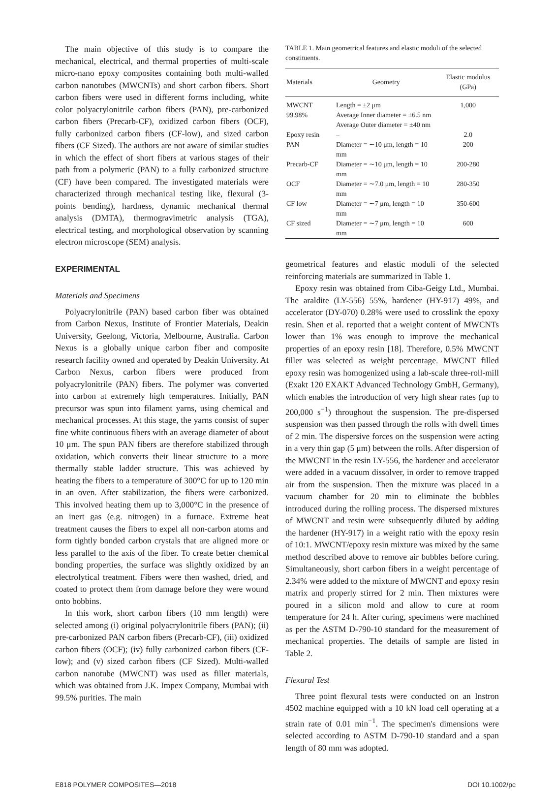The main objective of this study is to compare the mechanical, electrical, and thermal properties of multi-scale micro-nano epoxy composites containing both multi-walled carbon nanotubes (MWCNTs) and short carbon fibers. Short carbon fibers were used in different forms including, white color polyacrylonitrile carbon fibers (PAN), pre-carbonized carbon fibers (Precarb-CF), oxidized carbon fibers (OCF), fully carbonized carbon fibers (CF-low), and sized carbon fibers (CF Sized). The authors are not aware of similar studies in which the effect of short fibers at various stages of their path from a polymeric (PAN) to a fully carbonized structure (CF) have been compared. The investigated materials were characterized through mechanical testing like, flexural (3-points bending), hardness, dynamic mechanical thermal analysis (DMTA), thermogravimetric analysis (TGA), electrical testing, and morphological observation by scanning electron microscope (SEM) analysis.
EXPERIMENTAL
Materials and Specimens
Polyacrylonitrile (PAN) based carbon fiber was obtained from Carbon Nexus, Institute of Frontier Materials, Deakin University, Geelong, Victoria, Melbourne, Australia. Carbon Nexus is a globally unique carbon fiber and composite research facility owned and operated by Deakin University. At Carbon Nexus, carbon fibers were produced from polyacrylonitrile (PAN) fibers. The polymer was converted into carbon at extremely high temperatures. Initially, PAN precursor was spun into filament yarns, using chemical and mechanical processes. At this stage, the yarns consist of super fine white continuous fibers with an average diameter of about 10 μm. The spun PAN fibers are therefore stabilized through oxidation, which converts their linear structure to a more thermally stable ladder structure. This was achieved by heating the fibers to a temperature of 300°C for up to 120 min in an oven. After stabilization, the fibers were carbonized. This involved heating them up to 3,000°C in the presence of an inert gas (e.g. nitrogen) in a furnace. Extreme heat treatment causes the fibers to expel all non-carbon atoms and form tightly bonded carbon crystals that are aligned more or less parallel to the axis of the fiber. To create better chemical bonding properties, the surface was slightly oxidized by an electrolytical treatment. Fibers were then washed, dried, and coated to protect them from damage before they were wound onto bobbins.
In this work, short carbon fibers (10 mm length) were selected among (i) original polyacrylonitrile fibers (PAN); (ii) pre-carbonized PAN carbon fibers (Precarb-CF), (iii) oxidized carbon fibers (OCF); (iv) fully carbonized carbon fibers (CF-low); and (v) sized carbon fibers (CF Sized). Multi-walled carbon nanotube (MWCNT) was used as filler materials, which was obtained from J.K. Impex Company, Mumbai with 99.5% purities. The main
TABLE 1. Main geometrical features and elastic moduli of the selected constituents.
| Materials | Geometry | Elastic modulus (GPa) |
| --- | --- | --- |
| MWCNT 99.98% | Length = ±2 μm Average Inner diameter = ±6.5 nm Average Outer diameter = ±40 nm | 1,000 |
| Epoxy resin | – | 2.0 |
| PAN | Diameter = ∼10 μm, length = 10 mm | 200 |
| Precarb-CF | Diameter = ∼10 μm, length = 10 mm | 200-280 |
| OCF | Diameter = ∼7.0 μm, length = 10 mm | 280-350 |
| CF low | Diameter = ∼7 μm, length = 10 mm | 350-600 |
| CF sized | Diameter = ∼7 μm, length = 10 mm | 600 |
geometrical features and elastic moduli of the selected reinforcing materials are summarized in Table 1.
Epoxy resin was obtained from Ciba-Geigy Ltd., Mumbai. The araldite (LY-556) 55%, hardener (HY-917) 49%, and accelerator (DY-070) 0.28% were used to crosslink the epoxy resin. Shen et al. reported that a weight content of MWCNTs lower than 1% was enough to improve the mechanical properties of an epoxy resin [18]. Therefore, 0.5% MWCNT filler was selected as weight percentage. MWCNT filled epoxy resin was homogenized using a lab-scale three-roll-mill (Exakt 120 EXAKT Advanced Technology GmbH, Germany), which enables the introduction of very high shear rates (up to 200,000 s<sup>−1</sup>) throughout the suspension. The pre-dispersed suspension was then passed through the rolls with dwell times of 2 min. The dispersive forces on the suspension were acting in a very thin gap (5 μm) between the rolls. After dispersion of the MWCNT in the resin LY-556, the hardener and accelerator were added in a vacuum dissolver, in order to remove trapped air from the suspension. Then the mixture was placed in a vacuum chamber for 20 min to eliminate the bubbles introduced during the rolling process. The dispersed mixtures of MWCNT and resin were subsequently diluted by adding the hardener (HY-917) in a weight ratio with the epoxy resin of 10:1. MWCNT/epoxy resin mixture was mixed by the same method described above to remove air bubbles before curing. Simultaneously, short carbon fibers in a weight percentage of 2.34% were added to the mixture of MWCNT and epoxy resin matrix and properly stirred for 2 min. Then mixtures were poured in a silicon mold and allow to cure at room temperature for 24 h. After curing, specimens were machined as per the ASTM D-790-10 standard for the measurement of mechanical properties. The details of sample are listed in Table 2.
Flexural Test
Three point flexural tests were conducted on an Instron 4502 machine equipped with a 10 kN load cell operating at a strain rate of 0.01 min<sup>−1</sup>. The specimen's dimensions were selected according to ASTM D-790-10 standard and a span length of 80 mm was adopted.
E818 POLYMER COMPOSITES—2018 DOI 10.1002/pc